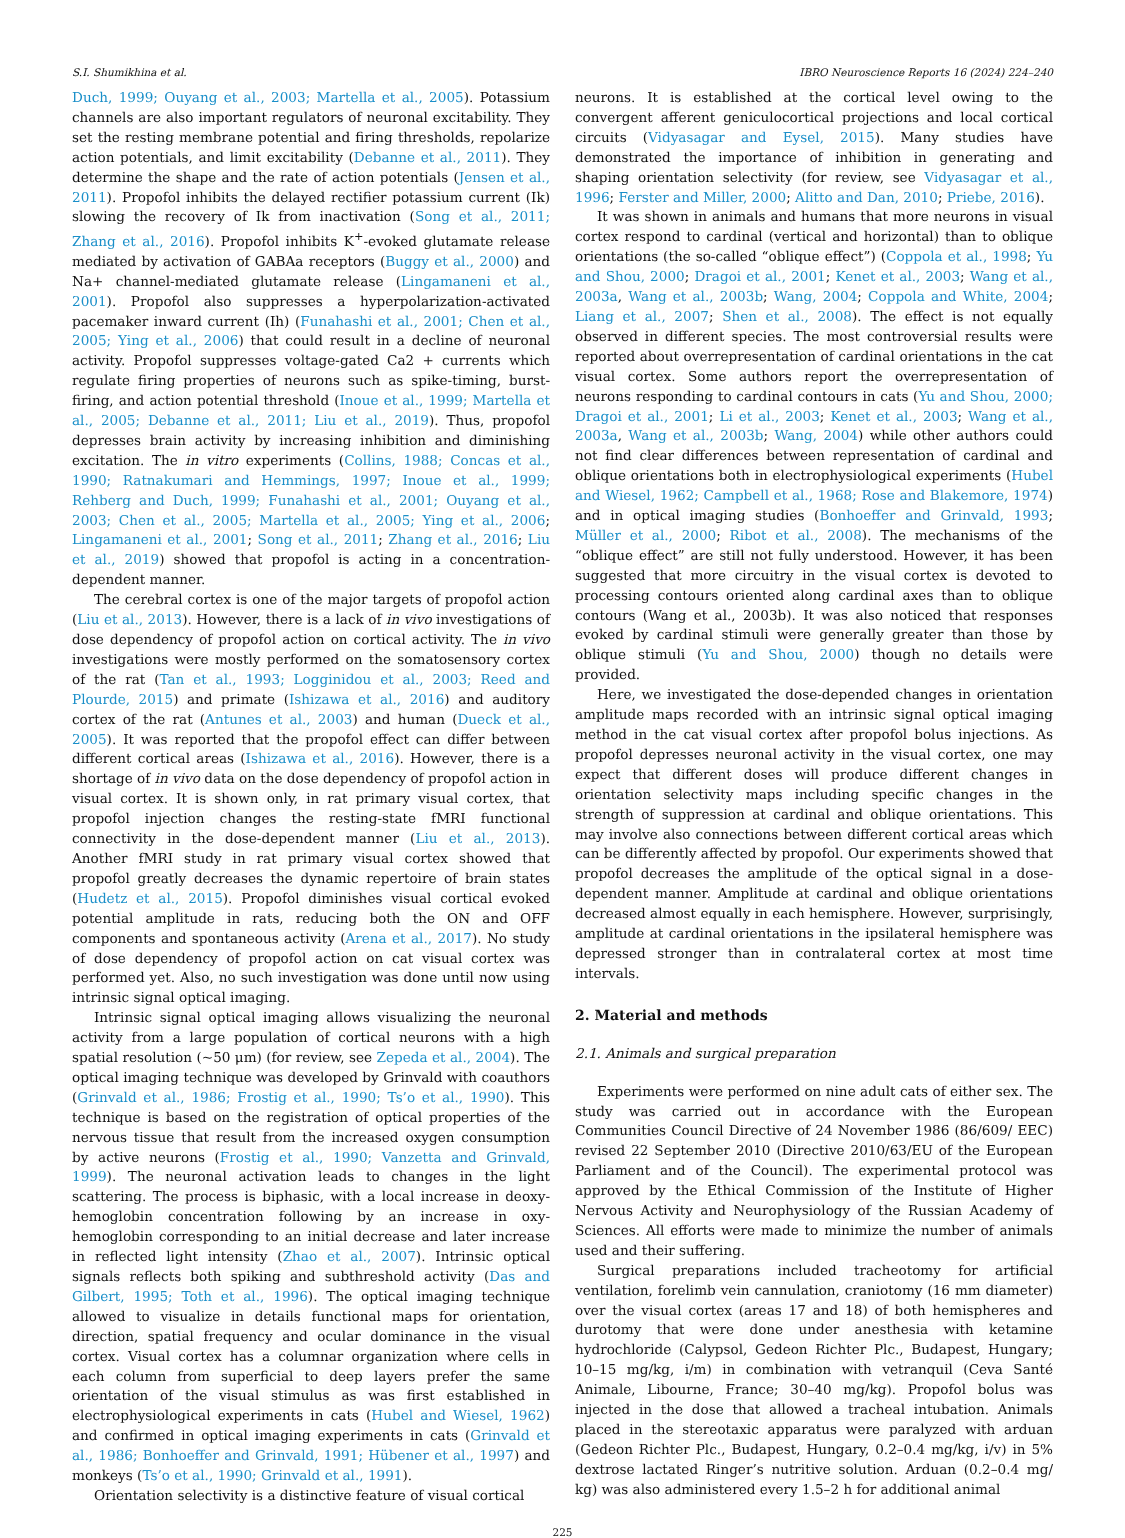S.I. Shumikhina et al. IBRO Neuroscience Reports 16 (2024) 224–240
Duch, 1999; Ouyang et al., 2003; Martella et al., 2005). Potassium channels are also important regulators of neuronal excitability. They set the resting membrane potential and firing thresholds, repolarize action potentials, and limit excitability (Debanne et al., 2011). They determine the shape and the rate of action potentials (Jensen et al., 2011). Propofol inhibits the delayed rectifier potassium current (Ik) slowing the recovery of Ik from inactivation (Song et al., 2011; Zhang et al., 2016). Propofol inhibits K<sup>+</sup>-evoked glutamate release mediated by activation of GABAa receptors (Buggy et al., 2000) and Na+ channel-mediated glutamate release (Lingamaneni et al., 2001). Propofol also suppresses a hyperpolarization-activated pacemaker inward current (Ih) (Funahashi et al., 2001; Chen et al., 2005; Ying et al., 2006) that could result in a decline of neuronal activity. Propofol suppresses voltage-gated Ca2 + currents which regulate firing properties of neurons such as spike-timing, burst-firing, and action potential threshold (Inoue et al., 1999; Martella et al., 2005; Debanne et al., 2011; Liu et al., 2019). Thus, propofol depresses brain activity by increasing inhibition and diminishing excitation. The in vitro experiments (Collins, 1988; Concas et al., 1990; Ratnakumari and Hemmings, 1997; Inoue et al., 1999; Rehberg and Duch, 1999; Funahashi et al., 2001; Ouyang et al., 2003; Chen et al., 2005; Martella et al., 2005; Ying et al., 2006; Lingamaneni et al., 2001; Song et al., 2011; Zhang et al., 2016; Liu et al., 2019) showed that propofol is acting in a concentration-dependent manner.
The cerebral cortex is one of the major targets of propofol action (Liu et al., 2013). However, there is a lack of in vivo investigations of dose dependency of propofol action on cortical activity. The in vivo investigations were mostly performed on the somatosensory cortex of the rat (Tan et al., 1993; Logginidou et al., 2003; Reed and Plourde, 2015) and primate (Ishizawa et al., 2016) and auditory cortex of the rat (Antunes et al., 2003) and human (Dueck et al., 2005). It was reported that the propofol effect can differ between different cortical areas (Ishizawa et al., 2016). However, there is a shortage of in vivo data on the dose dependency of propofol action in visual cortex. It is shown only, in rat primary visual cortex, that propofol injection changes the resting-state fMRI functional connectivity in the dose-dependent manner (Liu et al., 2013). Another fMRI study in rat primary visual cortex showed that propofol greatly decreases the dynamic repertoire of brain states (Hudetz et al., 2015). Propofol diminishes visual cortical evoked potential amplitude in rats, reducing both the ON and OFF components and spontaneous activity (Arena et al., 2017). No study of dose dependency of propofol action on cat visual cortex was performed yet. Also, no such investigation was done until now using intrinsic signal optical imaging.
Intrinsic signal optical imaging allows visualizing the neuronal activity from a large population of cortical neurons with a high spatial resolution (~50 μm) (for review, see Zepeda et al., 2004). The optical imaging technique was developed by Grinvald with coauthors (Grinvald et al., 1986; Frostig et al., 1990; Ts’o et al., 1990). This technique is based on the registration of optical properties of the nervous tissue that result from the increased oxygen consumption by active neurons (Frostig et al., 1990; Vanzetta and Grinvald, 1999). The neuronal activation leads to changes in the light scattering. The process is biphasic, with a local increase in deoxy-hemoglobin concentration following by an increase in oxy-hemoglobin corresponding to an initial decrease and later increase in reflected light intensity (Zhao et al., 2007). Intrinsic optical signals reflects both spiking and subthreshold activity (Das and Gilbert, 1995; Toth et al., 1996). The optical imaging technique allowed to visualize in details functional maps for orientation, direction, spatial frequency and ocular dominance in the visual cortex. Visual cortex has a columnar organization where cells in each column from superficial to deep layers prefer the same orientation of the visual stimulus as was first established in electrophysiological experiments in cats (Hubel and Wiesel, 1962) and confirmed in optical imaging experiments in cats (Grinvald et al., 1986; Bonhoeffer and Grinvald, 1991; Hübener et al., 1997) and monkeys (Ts’o et al., 1990; Grinvald et al., 1991).
Orientation selectivity is a distinctive feature of visual cortical
neurons. It is established at the cortical level owing to the convergent afferent geniculocortical projections and local cortical circuits (Vidyasagar and Eysel, 2015). Many studies have demonstrated the importance of inhibition in generating and shaping orientation selectivity (for review, see Vidyasagar et al., 1996; Ferster and Miller, 2000; Alitto and Dan, 2010; Priebe, 2016).
It was shown in animals and humans that more neurons in visual cortex respond to cardinal (vertical and horizontal) than to oblique orientations (the so-called “oblique effect”) (Coppola et al., 1998; Yu and Shou, 2000; Dragoi et al., 2001; Kenet et al., 2003; Wang et al., 2003a, Wang et al., 2003b; Wang, 2004; Coppola and White, 2004; Liang et al., 2007; Shen et al., 2008). The effect is not equally observed in different species. The most controversial results were reported about overrepresentation of cardinal orientations in the cat visual cortex. Some authors report the overrepresentation of neurons responding to cardinal contours in cats (Yu and Shou, 2000; Dragoi et al., 2001; Li et al., 2003; Kenet et al., 2003; Wang et al., 2003a, Wang et al., 2003b; Wang, 2004) while other authors could not find clear differences between representation of cardinal and oblique orientations both in electrophysiological experiments (Hubel and Wiesel, 1962; Campbell et al., 1968; Rose and Blakemore, 1974) and in optical imaging studies (Bonhoeffer and Grinvald, 1993; Müller et al., 2000; Ribot et al., 2008). The mechanisms of the “oblique effect” are still not fully understood. However, it has been suggested that more circuitry in the visual cortex is devoted to processing contours oriented along cardinal axes than to oblique contours (Wang et al., 2003b). It was also noticed that responses evoked by cardinal stimuli were generally greater than those by oblique stimuli (Yu and Shou, 2000) though no details were provided.
Here, we investigated the dose-depended changes in orientation amplitude maps recorded with an intrinsic signal optical imaging method in the cat visual cortex after propofol bolus injections. As propofol depresses neuronal activity in the visual cortex, one may expect that different doses will produce different changes in orientation selectivity maps including specific changes in the strength of suppression at cardinal and oblique orientations. This may involve also connections between different cortical areas which can be differently affected by propofol. Our experiments showed that propofol decreases the amplitude of the optical signal in a dose-dependent manner. Amplitude at cardinal and oblique orientations decreased almost equally in each hemisphere. However, surprisingly, amplitude at cardinal orientations in the ipsilateral hemisphere was depressed stronger than in contralateral cortex at most time intervals.
2. Material and methods
2.1. Animals and surgical preparation
Experiments were performed on nine adult cats of either sex. The study was carried out in accordance with the European Communities Council Directive of 24 November 1986 (86/609/ EEC) revised 22 September 2010 (Directive 2010/63/EU of the European Parliament and of the Council). The experimental protocol was approved by the Ethical Commission of the Institute of Higher Nervous Activity and Neurophysiology of the Russian Academy of Sciences. All efforts were made to minimize the number of animals used and their suffering.
Surgical preparations included tracheotomy for artificial ventilation, forelimb vein cannulation, craniotomy (16 mm diameter) over the visual cortex (areas 17 and 18) of both hemispheres and durotomy that were done under anesthesia with ketamine hydrochloride (Calypsol, Gedeon Richter Plc., Budapest, Hungary; 10–15 mg/kg, i/m) in combination with vetranquil (Ceva Santé Animale, Libourne, France; 30–40 mg/kg). Propofol bolus was injected in the dose that allowed a tracheal intubation. Animals placed in the stereotaxic apparatus were paralyzed with arduan (Gedeon Richter Plc., Budapest, Hungary, 0.2–0.4 mg/kg, i/v) in 5% dextrose lactated Ringer’s nutritive solution. Arduan (0.2–0.4 mg/ kg) was also administered every 1.5–2 h for additional animal
225